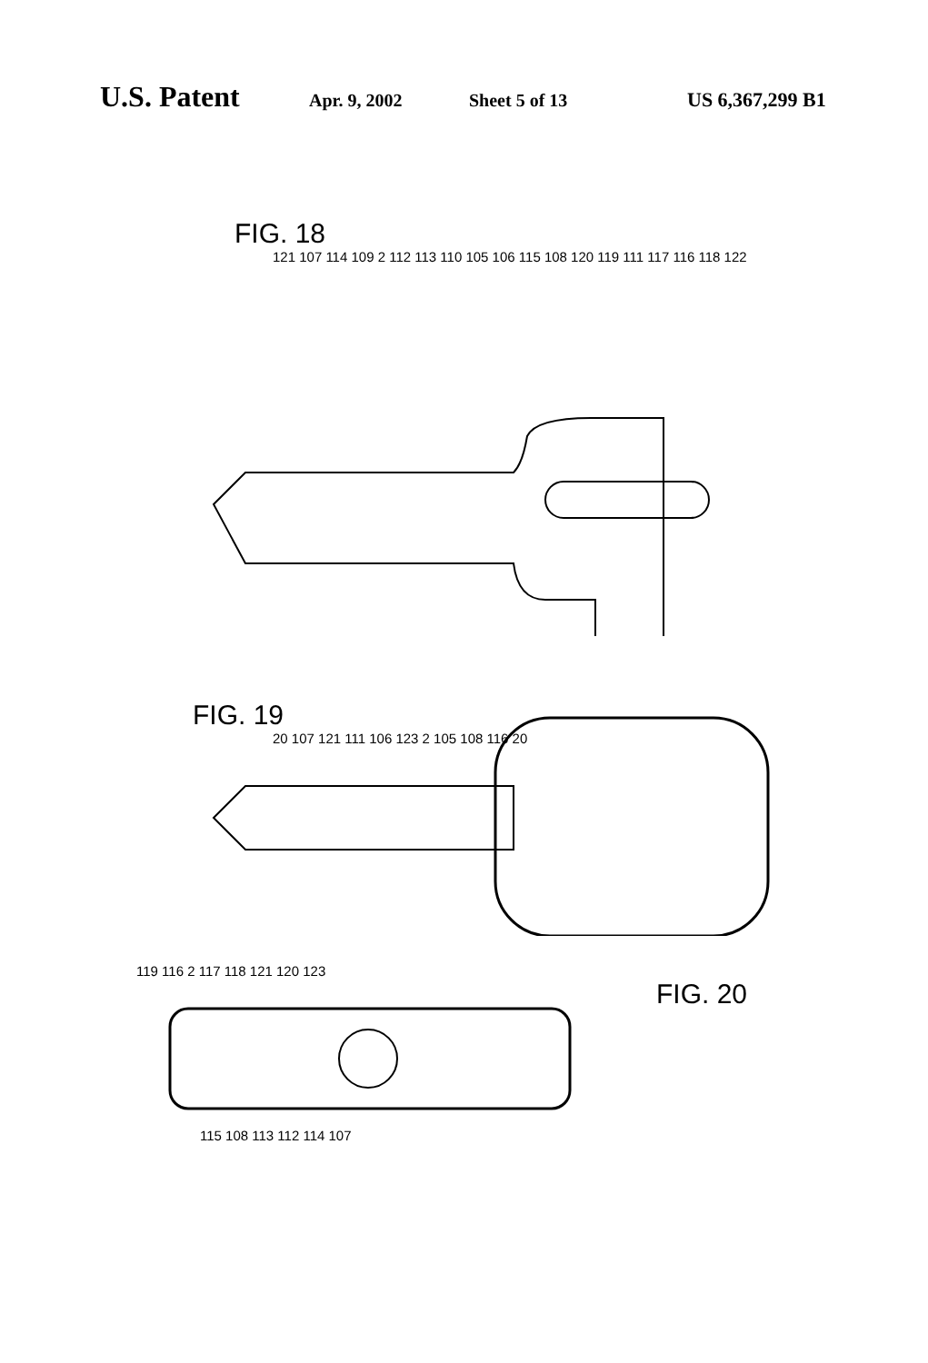U.S. Patent Apr. 9, 2002 Sheet 5 of 13 US 6,367,299 B1
FIG. 18
121 107 114 109 2 112 113 110 105 106 115 108 120 119 111 117 116 118 122
FIG. 19
20 107 121 111 106 123 2 105 108 116 20
119 116 2 117 118 121 120 123
FIG. 20
115 108 113 112 114 107